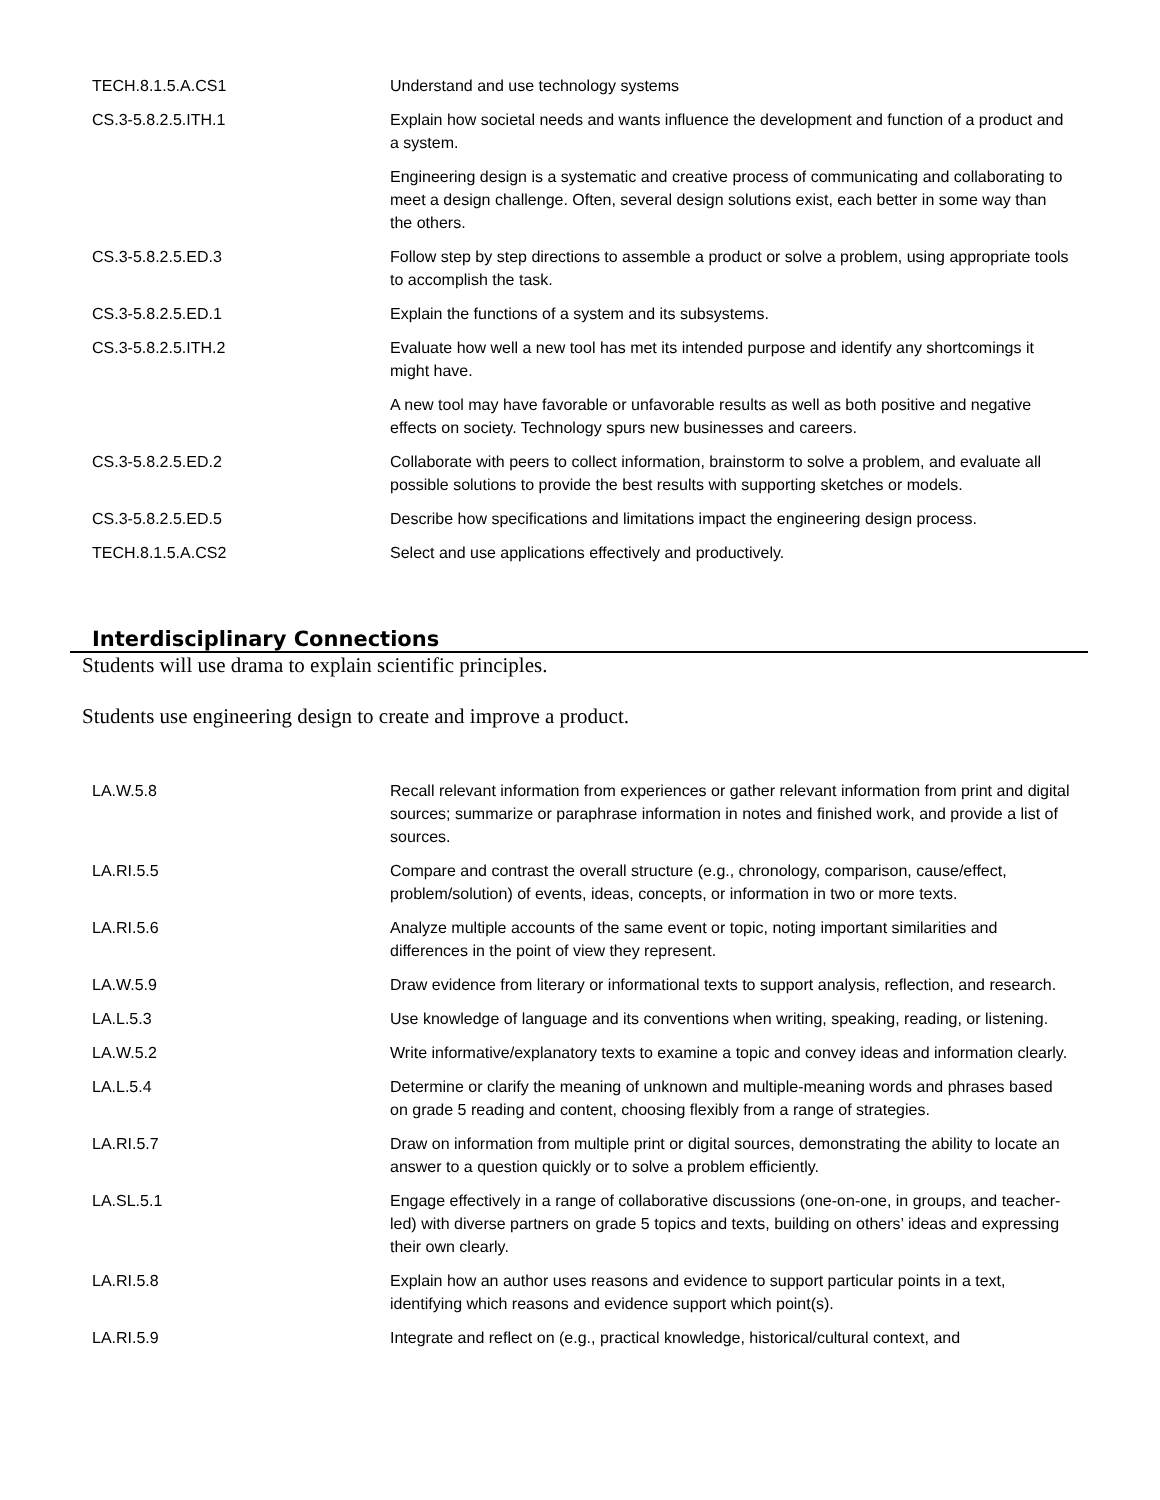| TECH.8.1.5.A.CS1 | Understand and use technology systems |
| CS.3-5.8.2.5.ITH.1 | Explain how societal needs and wants influence the development and function of a product and a system. |
| | Engineering design is a systematic and creative process of communicating and collaborating to meet a design challenge. Often, several design solutions exist, each better in some way than the others. |
| CS.3-5.8.2.5.ED.3 | Follow step by step directions to assemble a product or solve a problem, using appropriate tools to accomplish the task. |
| CS.3-5.8.2.5.ED.1 | Explain the functions of a system and its subsystems. |
| CS.3-5.8.2.5.ITH.2 | Evaluate how well a new tool has met its intended purpose and identify any shortcomings it might have. |
| | A new tool may have favorable or unfavorable results as well as both positive and negative effects on society. Technology spurs new businesses and careers. |
| CS.3-5.8.2.5.ED.2 | Collaborate with peers to collect information, brainstorm to solve a problem, and evaluate all possible solutions to provide the best results with supporting sketches or models. |
| CS.3-5.8.2.5.ED.5 | Describe how specifications and limitations impact the engineering design process. |
| TECH.8.1.5.A.CS2 | Select and use applications effectively and productively. |
Interdisciplinary Connections
Students will use drama to explain scientific principles.
Students use engineering design to create and improve a product.
| LA.W.5.8 | Recall relevant information from experiences or gather relevant information from print and digital sources; summarize or paraphrase information in notes and finished work, and provide a list of sources. |
| LA.RI.5.5 | Compare and contrast the overall structure (e.g., chronology, comparison, cause/effect, problem/solution) of events, ideas, concepts, or information in two or more texts. |
| LA.RI.5.6 | Analyze multiple accounts of the same event or topic, noting important similarities and differences in the point of view they represent. |
| LA.W.5.9 | Draw evidence from literary or informational texts to support analysis, reflection, and research. |
| LA.L.5.3 | Use knowledge of language and its conventions when writing, speaking, reading, or listening. |
| LA.W.5.2 | Write informative/explanatory texts to examine a topic and convey ideas and information clearly. |
| LA.L.5.4 | Determine or clarify the meaning of unknown and multiple-meaning words and phrases based on grade 5 reading and content, choosing flexibly from a range of strategies. |
| LA.RI.5.7 | Draw on information from multiple print or digital sources, demonstrating the ability to locate an answer to a question quickly or to solve a problem efficiently. |
| LA.SL.5.1 | Engage effectively in a range of collaborative discussions (one-on-one, in groups, and teacher-led) with diverse partners on grade 5 topics and texts, building on others’ ideas and expressing their own clearly. |
| LA.RI.5.8 | Explain how an author uses reasons and evidence to support particular points in a text, identifying which reasons and evidence support which point(s). |
| LA.RI.5.9 | Integrate and reflect on (e.g., practical knowledge, historical/cultural context, and |